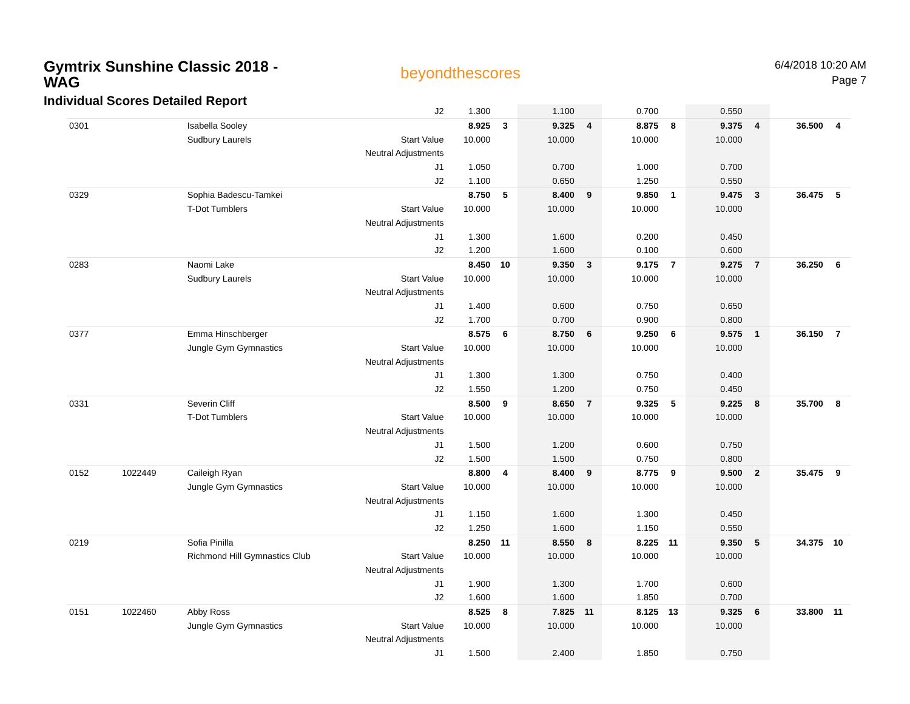Gymtrix Sunshine Classic 2018 -
WAG
Individual Scores Detailed Report
beyondthescores
6/4/2018 10:20 AM
Page 7
| | | | J2 | 1.300 | | 1.100 | | 0.700 | | 0.550 | | | |
| 0301 | | Isabella Sooley | | 8.925 | 3 | 9.325 | 4 | 8.875 | 8 | 9.375 | 4 | 36.500 | 4 |
| | | Sudbury Laurels | Start Value | 10.000 | | 10.000 | | 10.000 | | 10.000 | | | |
| | | | Neutral Adjustments | | | | | | | | | | |
| | | | J1 | 1.050 | | 0.700 | | 1.000 | | 0.700 | | | |
| | | | J2 | 1.100 | | 0.650 | | 1.250 | | 0.550 | | | |
| 0329 | | Sophia Badescu-Tamkei | | 8.750 | 5 | 8.400 | 9 | 9.850 | 1 | 9.475 | 3 | 36.475 | 5 |
| | | T-Dot Tumblers | Start Value | 10.000 | | 10.000 | | 10.000 | | 10.000 | | | |
| | | | Neutral Adjustments | | | | | | | | | | |
| | | | J1 | 1.300 | | 1.600 | | 0.200 | | 0.450 | | | |
| | | | J2 | 1.200 | | 1.600 | | 0.100 | | 0.600 | | | |
| 0283 | | Naomi Lake | | 8.450 | 10 | 9.350 | 3 | 9.175 | 7 | 9.275 | 7 | 36.250 | 6 |
| | | Sudbury Laurels | Start Value | 10.000 | | 10.000 | | 10.000 | | 10.000 | | | |
| | | | Neutral Adjustments | | | | | | | | | | |
| | | | J1 | 1.400 | | 0.600 | | 0.750 | | 0.650 | | | |
| | | | J2 | 1.700 | | 0.700 | | 0.900 | | 0.800 | | | |
| 0377 | | Emma Hinschberger | | 8.575 | 6 | 8.750 | 6 | 9.250 | 6 | 9.575 | 1 | 36.150 | 7 |
| | | Jungle Gym Gymnastics | Start Value | 10.000 | | 10.000 | | 10.000 | | 10.000 | | | |
| | | | Neutral Adjustments | | | | | | | | | | |
| | | | J1 | 1.300 | | 1.300 | | 0.750 | | 0.400 | | | |
| | | | J2 | 1.550 | | 1.200 | | 0.750 | | 0.450 | | | |
| 0331 | | Severin Cliff | | 8.500 | 9 | 8.650 | 7 | 9.325 | 5 | 9.225 | 8 | 35.700 | 8 |
| | | T-Dot Tumblers | Start Value | 10.000 | | 10.000 | | 10.000 | | 10.000 | | | |
| | | | Neutral Adjustments | | | | | | | | | | |
| | | | J1 | 1.500 | | 1.200 | | 0.600 | | 0.750 | | | |
| | | | J2 | 1.500 | | 1.500 | | 0.750 | | 0.800 | | | |
| 0152 | 1022449 | Caileigh Ryan | | 8.800 | 4 | 8.400 | 9 | 8.775 | 9 | 9.500 | 2 | 35.475 | 9 |
| | | Jungle Gym Gymnastics | Start Value | 10.000 | | 10.000 | | 10.000 | | 10.000 | | | |
| | | | Neutral Adjustments | | | | | | | | | | |
| | | | J1 | 1.150 | | 1.600 | | 1.300 | | 0.450 | | | |
| | | | J2 | 1.250 | | 1.600 | | 1.150 | | 0.550 | | | |
| 0219 | | Sofia Pinilla | | 8.250 | 11 | 8.550 | 8 | 8.225 | 11 | 9.350 | 5 | 34.375 | 10 |
| | | Richmond Hill Gymnastics Club | Start Value | 10.000 | | 10.000 | | 10.000 | | 10.000 | | | |
| | | | Neutral Adjustments | | | | | | | | | | |
| | | | J1 | 1.900 | | 1.300 | | 1.700 | | 0.600 | | | |
| | | | J2 | 1.600 | | 1.600 | | 1.850 | | 0.700 | | | |
| 0151 | 1022460 | Abby Ross | | 8.525 | 8 | 7.825 | 11 | 8.125 | 13 | 9.325 | 6 | 33.800 | 11 |
| | | Jungle Gym Gymnastics | Start Value | 10.000 | | 10.000 | | 10.000 | | 10.000 | | | |
| | | | Neutral Adjustments | | | | | | | | | | |
| | | | J1 | 1.500 | | 2.400 | | 1.850 | | 0.750 | | | |